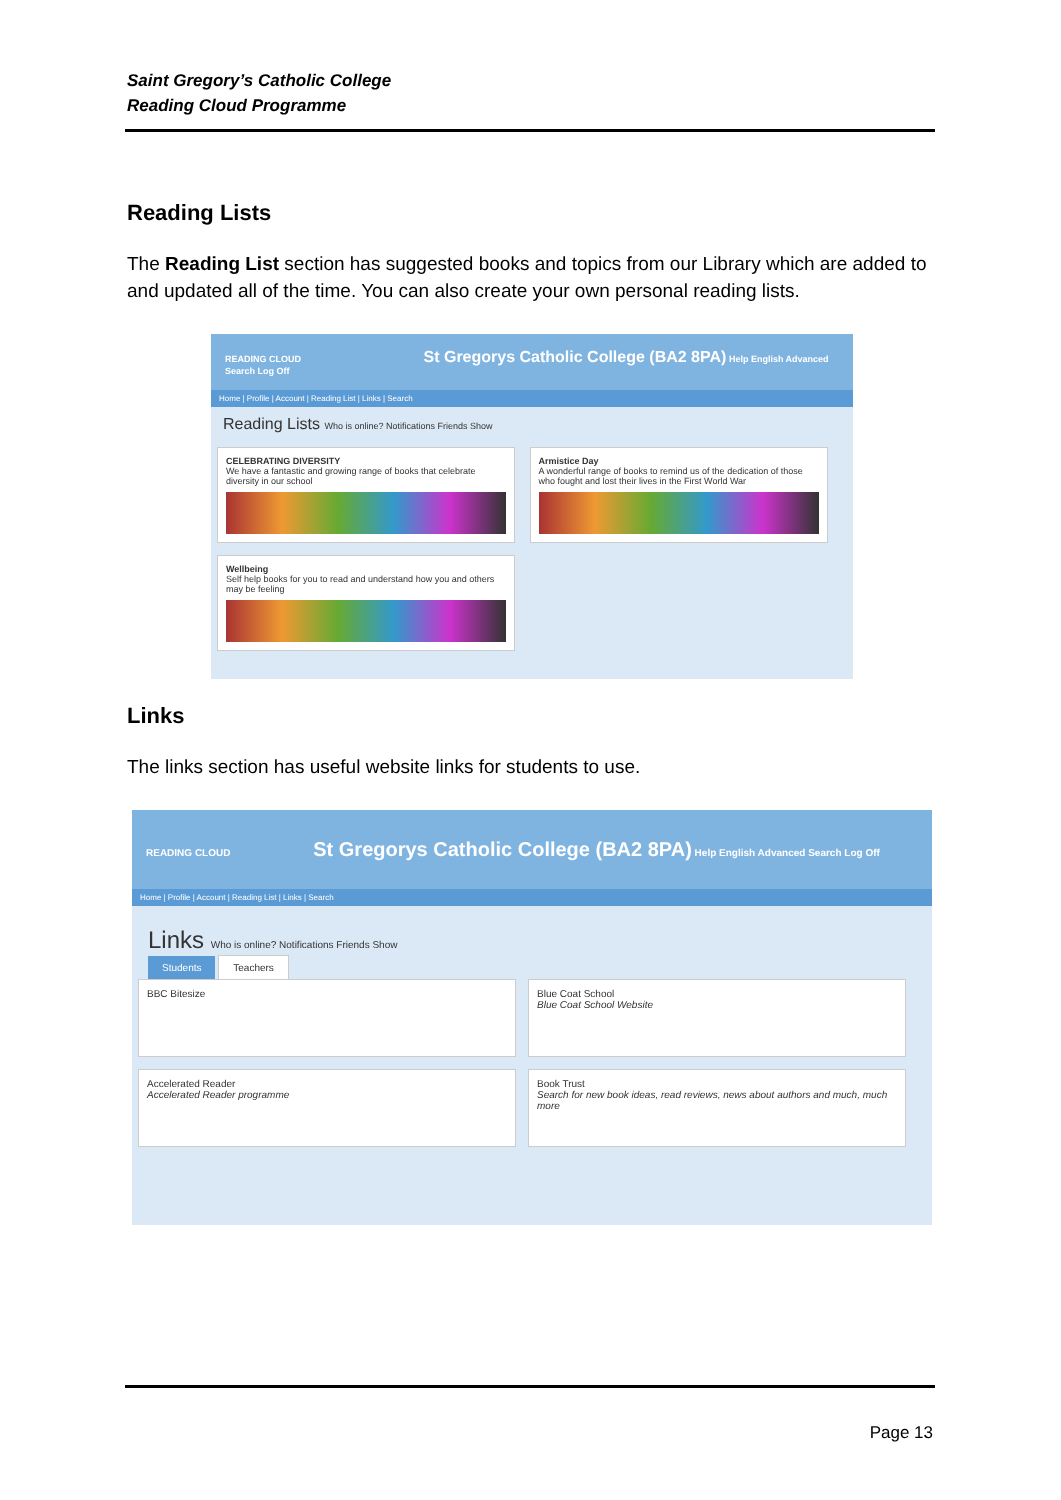Saint Gregory’s Catholic College
Reading Cloud Programme
Reading Lists
The Reading List section has suggested books and topics from our Library which are added to and updated all of the time. You can also create your own personal reading lists.
READING CLOUD St Gregorys Catholic College (BA2 8PA) Help English Advanced Search Log Off
Home | Profile | Account | Reading List | Links | Search
Reading Lists Who is online? Notifications Friends Show
CELEBRATING DIVERSITY
We have a fantastic and growing range of books that celebrate diversity in our school
Armistice Day
A wonderful range of books to remind us of the dedication of those who fought and lost their lives in the First World War
Wellbeing
Self help books for you to read and understand how you and others may be feeling
Links
The links section has useful website links for students to use.
READING CLOUD St Gregorys Catholic College (BA2 8PA) Help English Advanced Search Log Off
Home | Profile | Account | Reading List | Links | Search
Links Who is online? Notifications Friends Show
Students Teachers
BBC Bitesize
Blue Coat School
Blue Coat School Website
Accelerated Reader
Accelerated Reader programme
Book Trust
Search for new book ideas, read reviews, news about authors and much, much more
Page 13